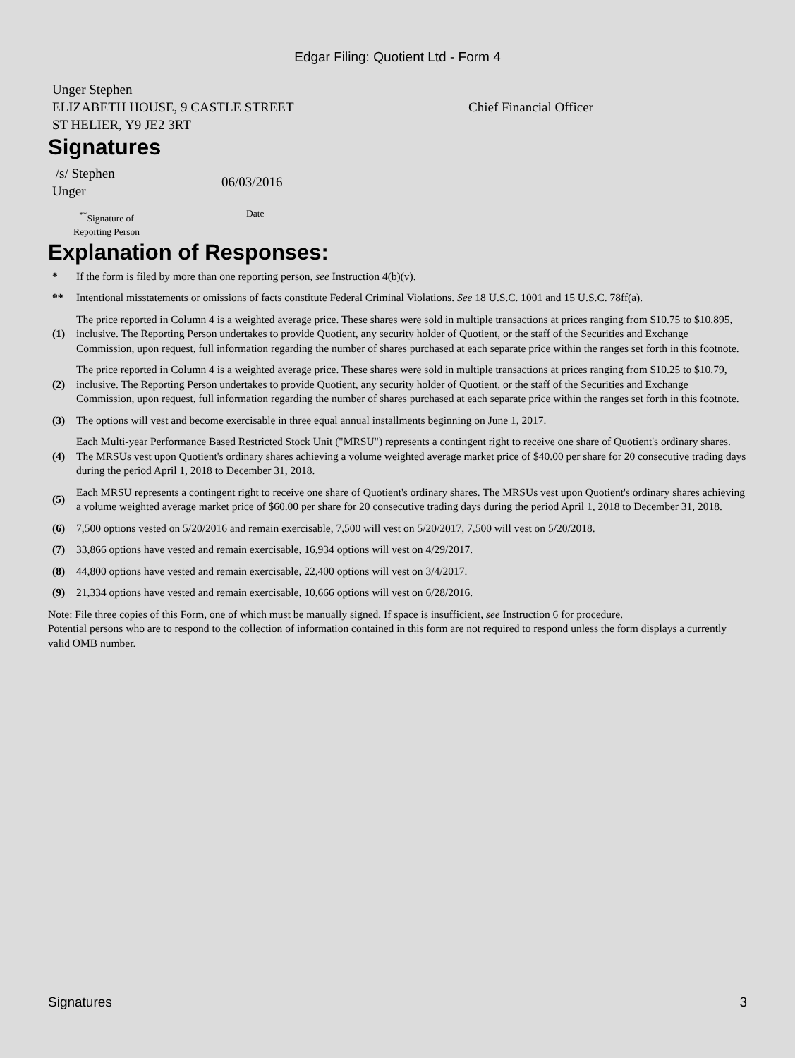Edgar Filing: Quotient Ltd - Form 4
| Unger Stephen ELIZABETH HOUSE, 9 CASTLE STREET ST HELIER, Y9 JE2 3RT | Chief Financial Officer |
Signatures
| /s/ Stephen Unger | 06/03/2016 |
| <sup>**</sup> Signature of Reporting Person | Date |
Explanation of Responses:
| * | If the form is filed by more than one reporting person, see Instruction 4(b)(v). |
| ** | Intentional misstatements or omissions of facts constitute Federal Criminal Violations. See 18 U.S.C. 1001 and 15 U.S.C. 78ff(a). |
| (1) | The price reported in Column 4 is a weighted average price. These shares were sold in multiple transactions at prices ranging from $10.75 to $10.895, inclusive. The Reporting Person undertakes to provide Quotient, any security holder of Quotient, or the staff of the Securities and Exchange Commission, upon request, full information regarding the number of shares purchased at each separate price within the ranges set forth in this footnote. |
| (2) | The price reported in Column 4 is a weighted average price. These shares were sold in multiple transactions at prices ranging from $10.25 to $10.79, inclusive. The Reporting Person undertakes to provide Quotient, any security holder of Quotient, or the staff of the Securities and Exchange Commission, upon request, full information regarding the number of shares purchased at each separate price within the ranges set forth in this footnote. |
| (3) | The options will vest and become exercisable in three equal annual installments beginning on June 1, 2017. |
| (4) | Each Multi-year Performance Based Restricted Stock Unit ("MRSU") represents a contingent right to receive one share of Quotient's ordinary shares. The MRSUs vest upon Quotient's ordinary shares achieving a volume weighted average market price of $40.00 per share for 20 consecutive trading days during the period April 1, 2018 to December 31, 2018. |
| (5) | Each MRSU represents a contingent right to receive one share of Quotient's ordinary shares. The MRSUs vest upon Quotient's ordinary shares achieving a volume weighted average market price of $60.00 per share for 20 consecutive trading days during the period April 1, 2018 to December 31, 2018. |
| (6) | 7,500 options vested on 5/20/2016 and remain exercisable, 7,500 will vest on 5/20/2017, 7,500 will vest on 5/20/2018. |
| (7) | 33,866 options have vested and remain exercisable, 16,934 options will vest on 4/29/2017. |
| (8) | 44,800 options have vested and remain exercisable, 22,400 options will vest on 3/4/2017. |
| (9) | 21,334 options have vested and remain exercisable, 10,666 options will vest on 6/28/2016. |
Note: File three copies of this Form, one of which must be manually signed. If space is insufficient, see Instruction 6 for procedure.
Potential persons who are to respond to the collection of information contained in this form are not required to respond unless the form displays a currently valid OMB number.
Signatures 3